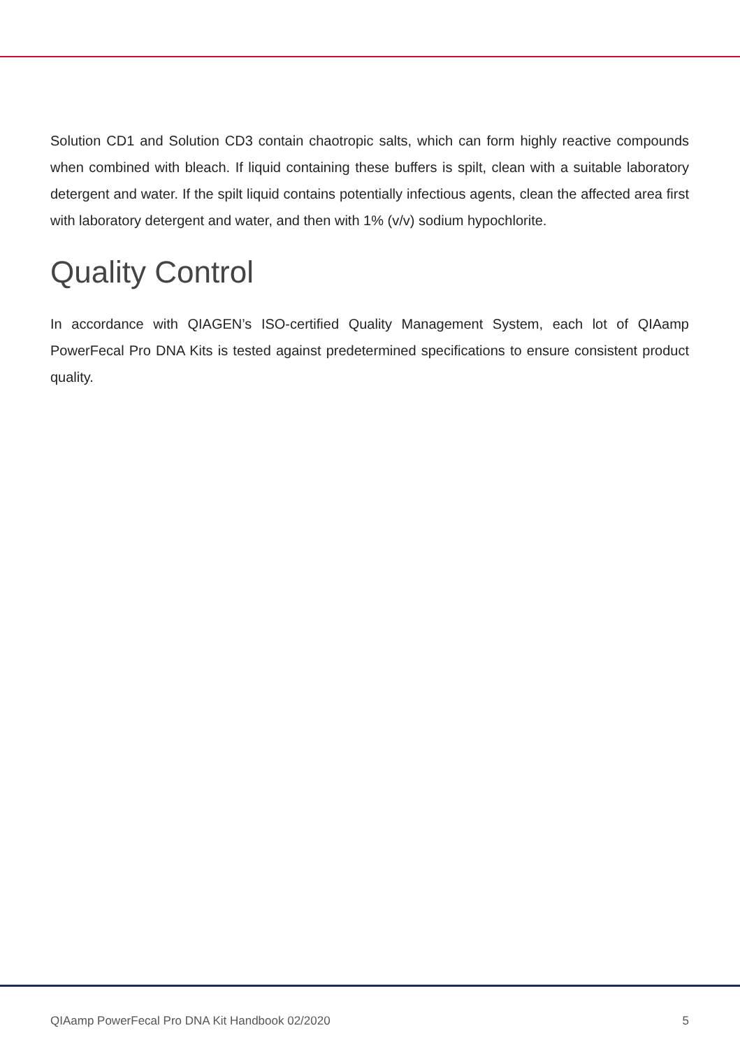Solution CD1 and Solution CD3 contain chaotropic salts, which can form highly reactive compounds when combined with bleach. If liquid containing these buffers is spilt, clean with a suitable laboratory detergent and water. If the spilt liquid contains potentially infectious agents, clean the affected area first with laboratory detergent and water, and then with 1% (v/v) sodium hypochlorite.
Quality Control
In accordance with QIAGEN’s ISO-certified Quality Management System, each lot of QIAamp PowerFecal Pro DNA Kits is tested against predetermined specifications to ensure consistent product quality.
QIAamp PowerFecal Pro DNA Kit Handbook 02/2020 5